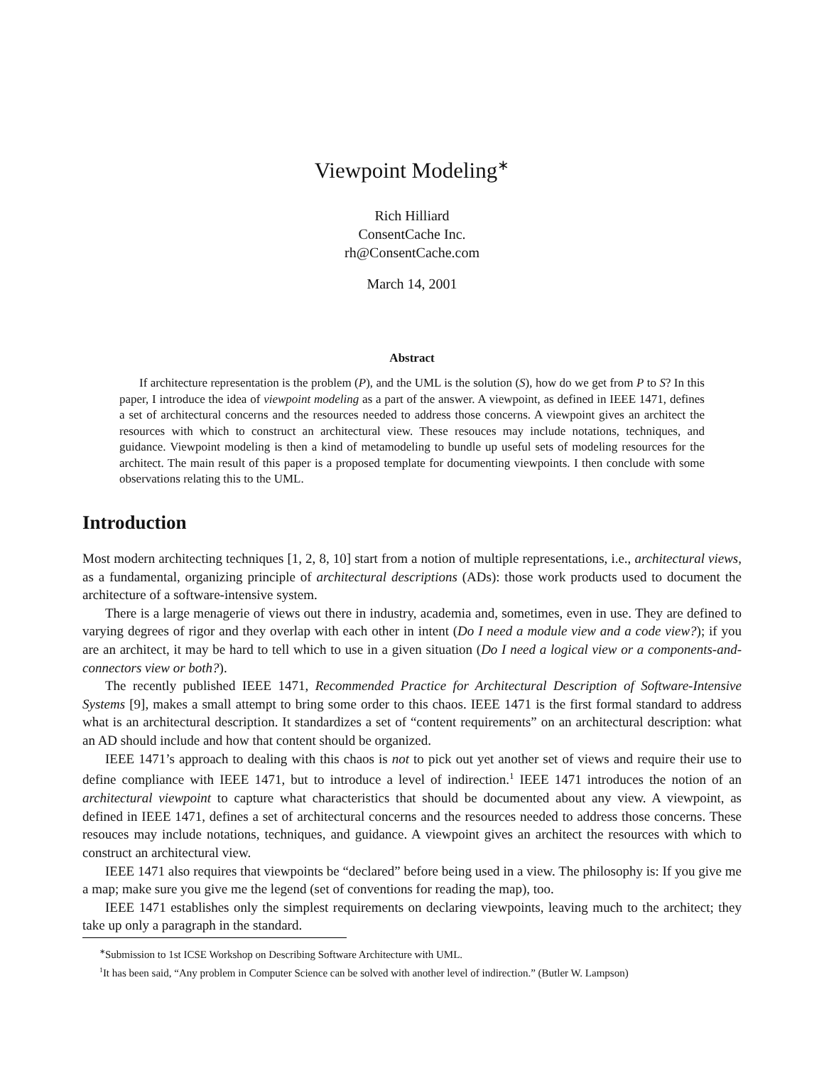Viewpoint Modeling<sup>∗</sup>
Rich Hilliard
ConsentCache Inc.
rh@ConsentCache.com
March 14, 2001
Abstract
If architecture representation is the problem (P), and the UML is the solution (S), how do we get from P to S? In this paper, I introduce the idea of viewpoint modeling as a part of the answer. A viewpoint, as defined in IEEE 1471, defines a set of architectural concerns and the resources needed to address those concerns. A viewpoint gives an architect the resources with which to construct an architectural view. These resouces may include notations, techniques, and guidance. Viewpoint modeling is then a kind of metamodeling to bundle up useful sets of modeling resources for the architect. The main result of this paper is a proposed template for documenting viewpoints. I then conclude with some observations relating this to the UML.
Introduction
Most modern architecting techniques [1, 2, 8, 10] start from a notion of multiple representations, i.e., architectural views, as a fundamental, organizing principle of architectural descriptions (ADs): those work products used to document the architecture of a software-intensive system.
There is a large menagerie of views out there in industry, academia and, sometimes, even in use. They are defined to varying degrees of rigor and they overlap with each other in intent (Do I need a module view and a code view?); if you are an architect, it may be hard to tell which to use in a given situation (Do I need a logical view or a components-and-connectors view or both?).
The recently published IEEE 1471, Recommended Practice for Architectural Description of Software-Intensive Systems [9], makes a small attempt to bring some order to this chaos. IEEE 1471 is the first formal standard to address what is an architectural description. It standardizes a set of “content requirements” on an architectural description: what an AD should include and how that content should be organized.
IEEE 1471’s approach to dealing with this chaos is not to pick out yet another set of views and require their use to define compliance with IEEE 1471, but to introduce a level of indirection.<sup>1</sup> IEEE 1471 introduces the notion of an architectural viewpoint to capture what characteristics that should be documented about any view. A viewpoint, as defined in IEEE 1471, defines a set of architectural concerns and the resources needed to address those concerns. These resouces may include notations, techniques, and guidance. A viewpoint gives an architect the resources with which to construct an architectural view.
IEEE 1471 also requires that viewpoints be “declared” before being used in a view. The philosophy is: If you give me a map; make sure you give me the legend (set of conventions for reading the map), too.
IEEE 1471 establishes only the simplest requirements on declaring viewpoints, leaving much to the architect; they take up only a paragraph in the standard.
<sup>∗</sup>Submission to 1st ICSE Workshop on Describing Software Architecture with UML.
<sup>1</sup> It has been said, “Any problem in Computer Science can be solved with another level of indirection.” (Butler W. Lampson)